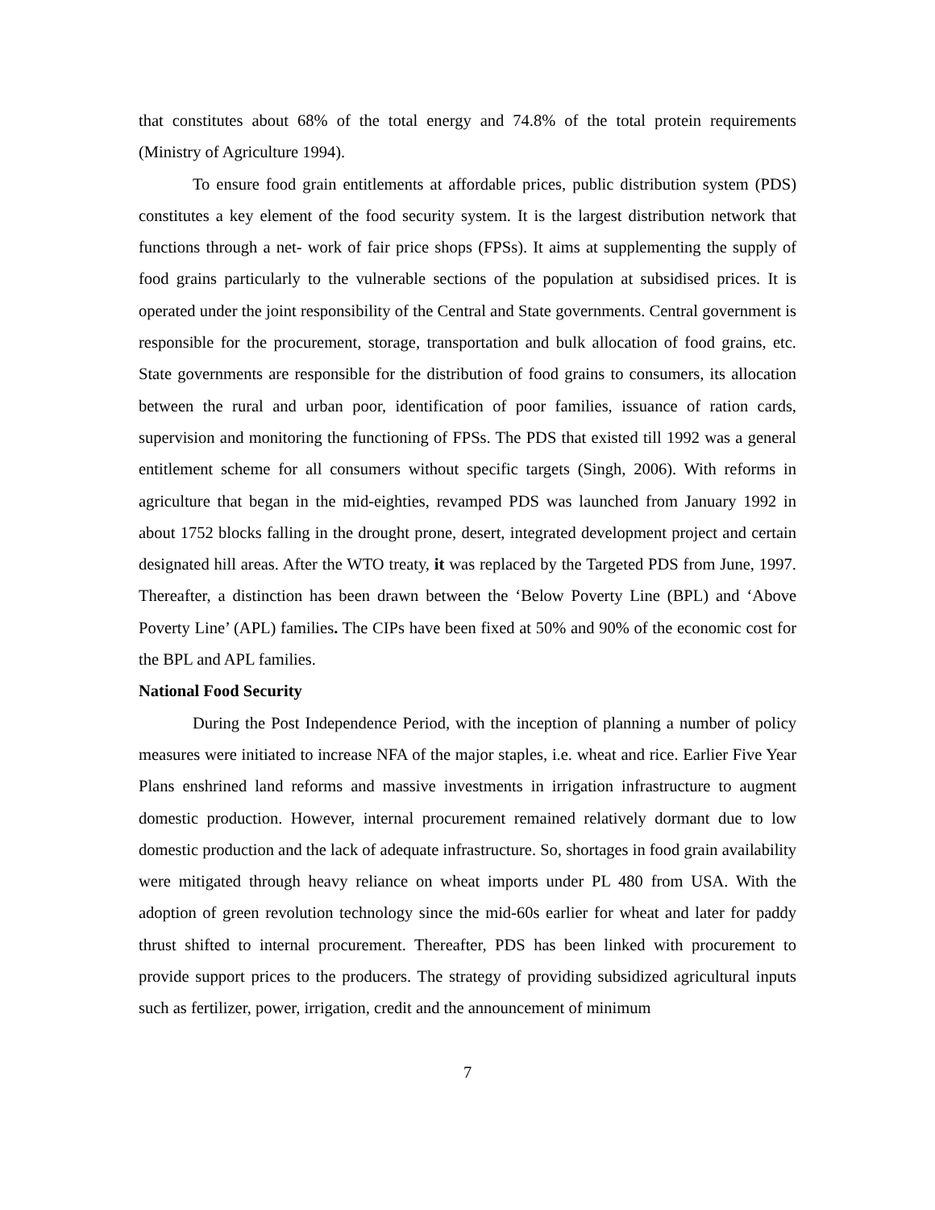that constitutes about 68% of the total energy and 74.8% of the total protein requirements (Ministry of Agriculture 1994).
To ensure food grain entitlements at affordable prices, public distribution system (PDS) constitutes a key element of the food security system. It is the largest distribution network that functions through a net- work of fair price shops (FPSs). It aims at supplementing the supply of food grains particularly to the vulnerable sections of the population at subsidised prices. It is operated under the joint responsibility of the Central and State governments. Central government is responsible for the procurement, storage, transportation and bulk allocation of food grains, etc. State governments are responsible for the distribution of food grains to consumers, its allocation between the rural and urban poor, identification of poor families, issuance of ration cards, supervision and monitoring the functioning of FPSs. The PDS that existed till 1992 was a general entitlement scheme for all consumers without specific targets (Singh, 2006). With reforms in agriculture that began in the mid-eighties, revamped PDS was launched from January 1992 in about 1752 blocks falling in the drought prone, desert, integrated development project and certain designated hill areas. After the WTO treaty, it was replaced by the Targeted PDS from June, 1997. Thereafter, a distinction has been drawn between the ‘Below Poverty Line (BPL) and ‘Above Poverty Line’ (APL) families. The CIPs have been fixed at 50% and 90% of the economic cost for the BPL and APL families.
National Food Security
During the Post Independence Period, with the inception of planning a number of policy measures were initiated to increase NFA of the major staples, i.e. wheat and rice. Earlier Five Year Plans enshrined land reforms and massive investments in irrigation infrastructure to augment domestic production. However, internal procurement remained relatively dormant due to low domestic production and the lack of adequate infrastructure. So, shortages in food grain availability were mitigated through heavy reliance on wheat imports under PL 480 from USA. With the adoption of green revolution technology since the mid-60s earlier for wheat and later for paddy thrust shifted to internal procurement. Thereafter, PDS has been linked with procurement to provide support prices to the producers. The strategy of providing subsidized agricultural inputs such as fertilizer, power, irrigation, credit and the announcement of minimum
7